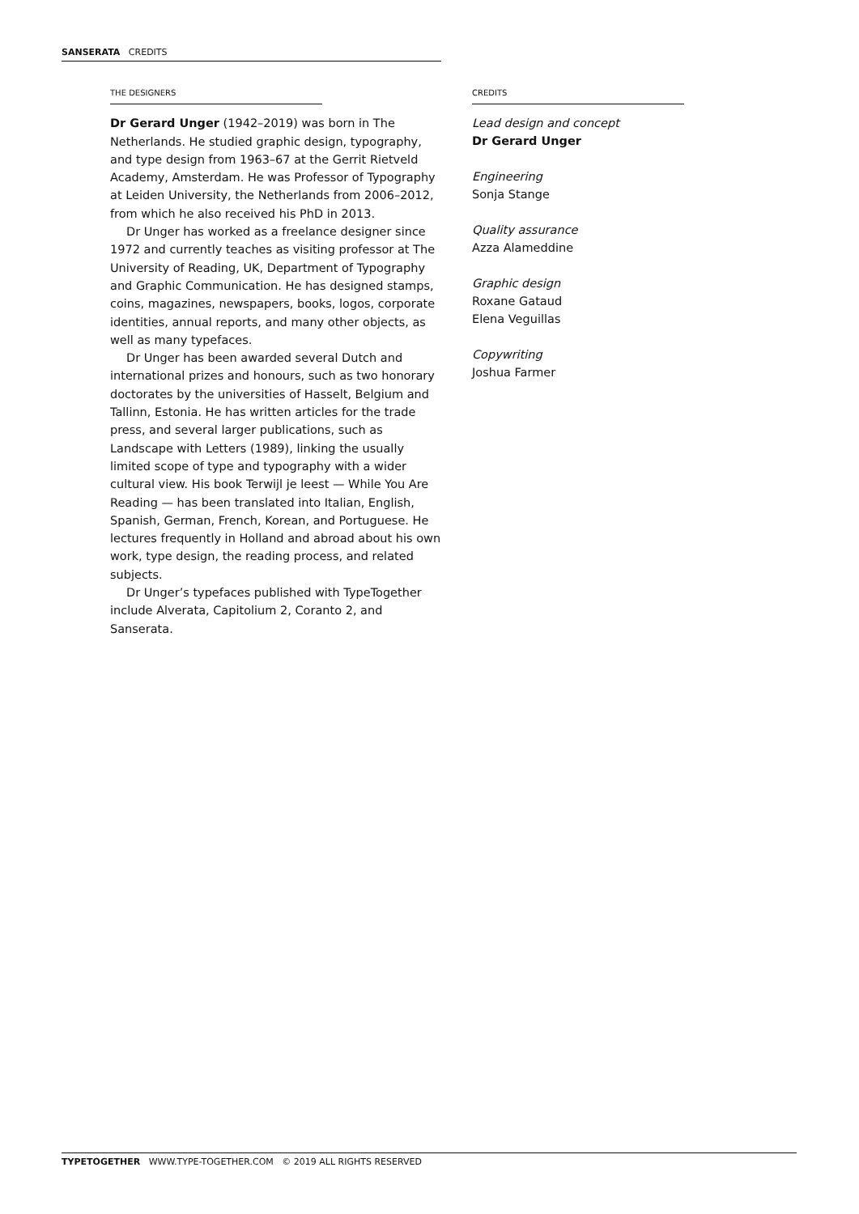SANSERATA CREDITS
THE DESIGNERS
Dr Gerard Unger (1942–2019) was born in The Netherlands. He studied graphic design, typography, and type design from 1963–67 at the Gerrit Rietveld Academy, Amsterdam. He was Professor of Typography at Leiden University, the Netherlands from 2006–2012, from which he also received his PhD in 2013.
Dr Unger has worked as a freelance designer since 1972 and currently teaches as visiting professor at The University of Reading, UK, Department of Typography and Graphic Communication. He has designed stamps, coins, magazines, newspapers, books, logos, corporate identities, annual reports, and many other objects, as well as many typefaces.
Dr Unger has been awarded several Dutch and international prizes and honours, such as two honorary doctorates by the universities of Hasselt, Belgium and Tallinn, Estonia. He has written articles for the trade press, and several larger publications, such as Landscape with Letters (1989), linking the usually limited scope of type and typography with a wider cultural view. His book Terwijl je leest — While You Are Reading — has been translated into Italian, English, Spanish, German, French, Korean, and Portuguese. He lectures frequently in Holland and abroad about his own work, type design, the reading process, and related subjects.
Dr Unger’s typefaces published with TypeTogether include Alverata, Capitolium 2, Coranto 2, and Sanserata.
CREDITS
Lead design and concept
Dr Gerard Unger
Engineering
Sonja Stange
Quality assurance
Azza Alameddine
Graphic design
Roxane Gataud
Elena Veguillas
Copywriting
Joshua Farmer
TYPETOGETHER WWW.TYPE-TOGETHER.COM © 2019 ALL RIGHTS RESERVED